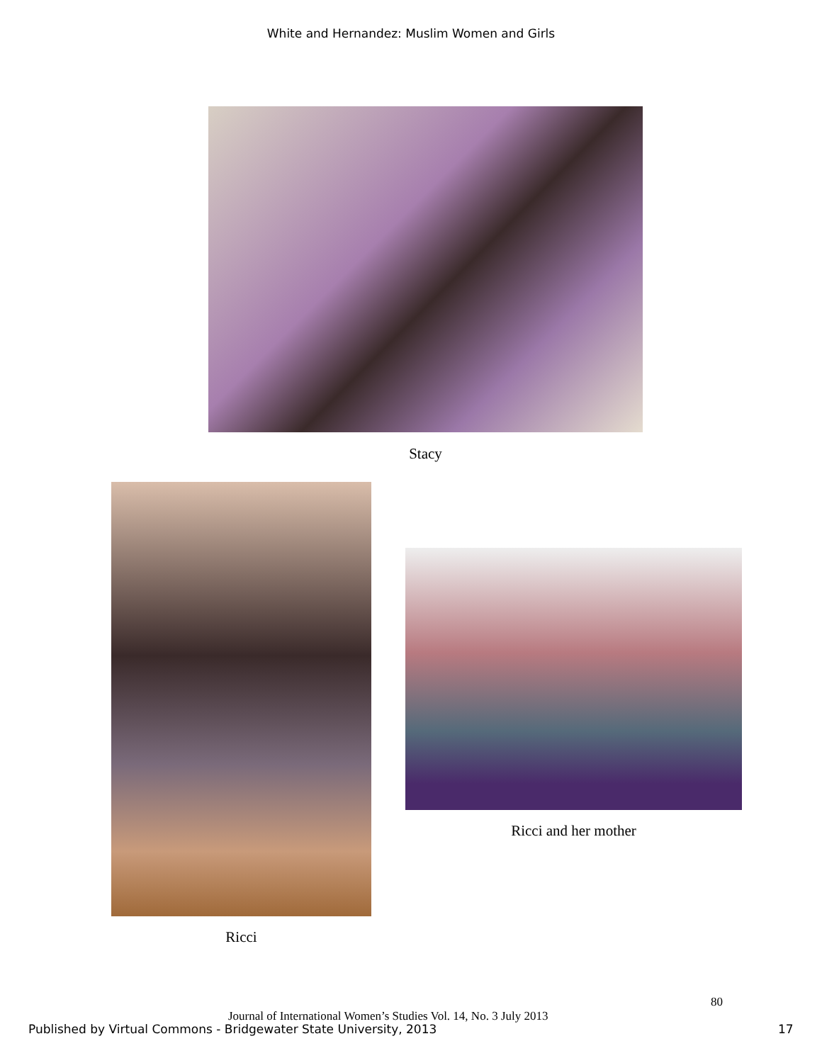White and Hernandez: Muslim Women and Girls
Stacy
Ricci and her mother
Ricci
80
Journal of International Women’s Studies Vol. 14, No. 3 July 2013
Published by Virtual Commons - Bridgewater State University, 2013
17